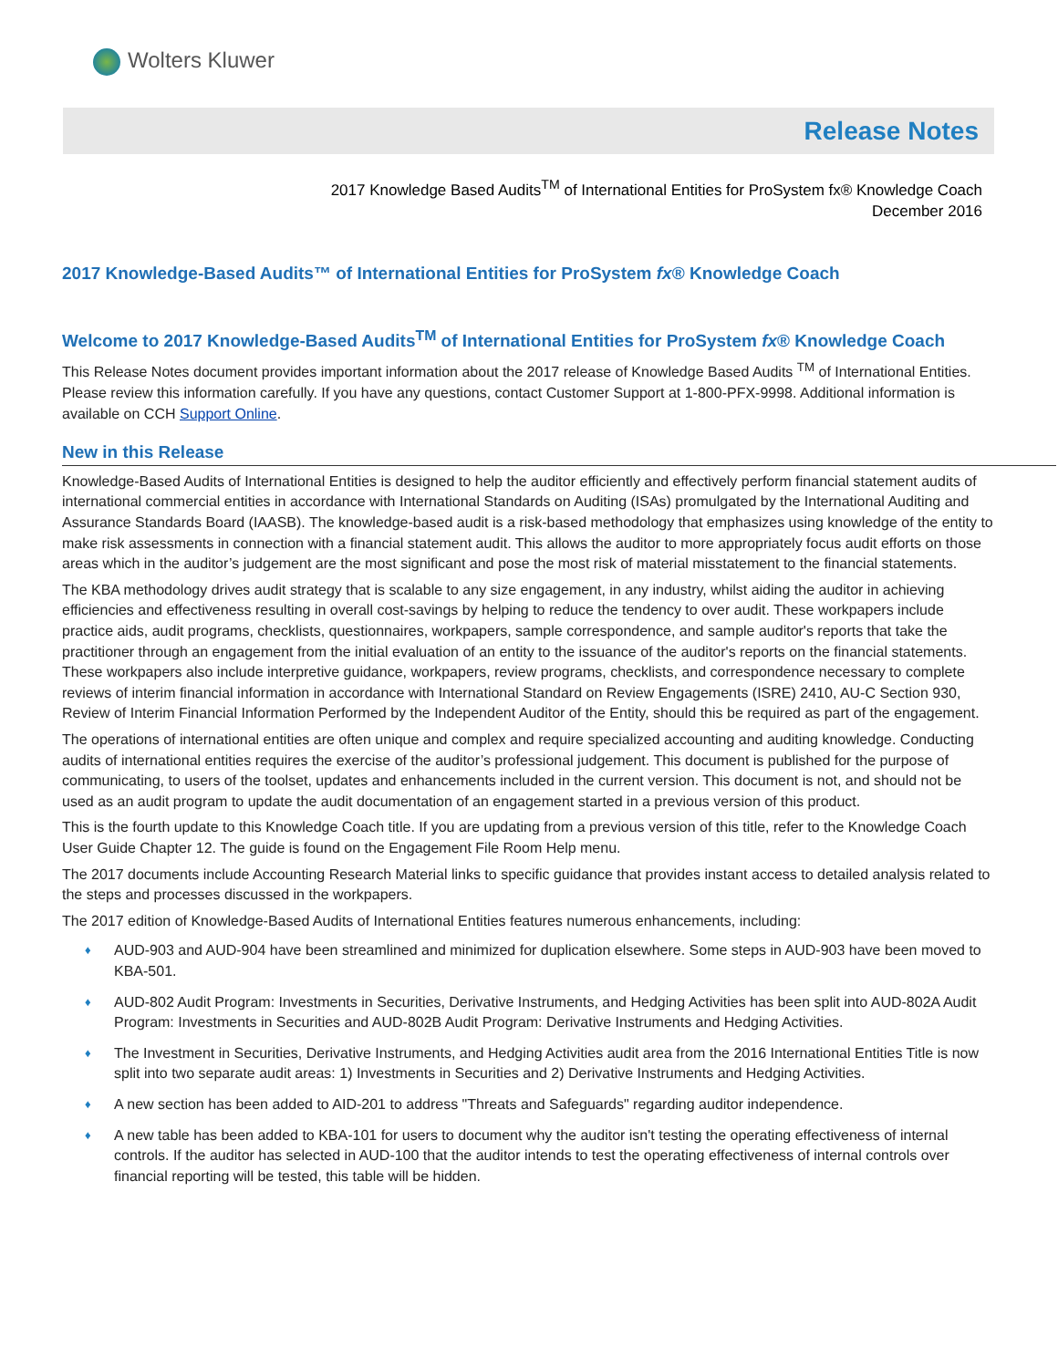Wolters Kluwer
Release Notes
2017 Knowledge Based Audits<sup>TM</sup> of International Entities for ProSystem fx® Knowledge Coach
December 2016
2017 Knowledge-Based Audits™ of International Entities for ProSystem fx® Knowledge Coach
Welcome to 2017 Knowledge-Based Audits<sup>TM</sup> of International Entities for ProSystem fx® Knowledge Coach
This Release Notes document provides important information about the 2017 release of Knowledge Based Audits <sup>TM</sup> of International Entities. Please review this information carefully. If you have any questions, contact Customer Support at 1-800-PFX-9998. Additional information is available on CCH Support Online.
New in this Release
Knowledge-Based Audits of International Entities is designed to help the auditor efficiently and effectively perform financial statement audits of international commercial entities in accordance with International Standards on Auditing (ISAs) promulgated by the International Auditing and Assurance Standards Board (IAASB). The knowledge-based audit is a risk-based methodology that emphasizes using knowledge of the entity to make risk assessments in connection with a financial statement audit. This allows the auditor to more appropriately focus audit efforts on those areas which in the auditor’s judgement are the most significant and pose the most risk of material misstatement to the financial statements.
The KBA methodology drives audit strategy that is scalable to any size engagement, in any industry, whilst aiding the auditor in achieving efficiencies and effectiveness resulting in overall cost-savings by helping to reduce the tendency to over audit. These workpapers include practice aids, audit programs, checklists, questionnaires, workpapers, sample correspondence, and sample auditor's reports that take the practitioner through an engagement from the initial evaluation of an entity to the issuance of the auditor's reports on the financial statements. These workpapers also include interpretive guidance, workpapers, review programs, checklists, and correspondence necessary to complete reviews of interim financial information in accordance with International Standard on Review Engagements (ISRE) 2410, AU-C Section 930, Review of Interim Financial Information Performed by the Independent Auditor of the Entity, should this be required as part of the engagement.
The operations of international entities are often unique and complex and require specialized accounting and auditing knowledge. Conducting audits of international entities requires the exercise of the auditor’s professional judgement. This document is published for the purpose of communicating, to users of the toolset, updates and enhancements included in the current version. This document is not, and should not be used as an audit program to update the audit documentation of an engagement started in a previous version of this product.
This is the fourth update to this Knowledge Coach title. If you are updating from a previous version of this title, refer to the Knowledge Coach User Guide Chapter 12. The guide is found on the Engagement File Room Help menu.
The 2017 documents include Accounting Research Material links to specific guidance that provides instant access to detailed analysis related to the steps and processes discussed in the workpapers.
The 2017 edition of Knowledge-Based Audits of International Entities features numerous enhancements, including:
♦ AUD-903 and AUD-904 have been streamlined and minimized for duplication elsewhere. Some steps in AUD-903 have been moved to KBA-501.
♦ AUD-802 Audit Program: Investments in Securities, Derivative Instruments, and Hedging Activities has been split into AUD-802A Audit Program: Investments in Securities and AUD-802B Audit Program: Derivative Instruments and Hedging Activities.
♦ The Investment in Securities, Derivative Instruments, and Hedging Activities audit area from the 2016 International Entities Title is now split into two separate audit areas: 1) Investments in Securities and 2) Derivative Instruments and Hedging Activities.
♦ A new section has been added to AID-201 to address "Threats and Safeguards" regarding auditor independence.
♦ A new table has been added to KBA-101 for users to document why the auditor isn't testing the operating effectiveness of internal controls. If the auditor has selected in AUD-100 that the auditor intends to test the operating effectiveness of internal controls over financial reporting will be tested, this table will be hidden.